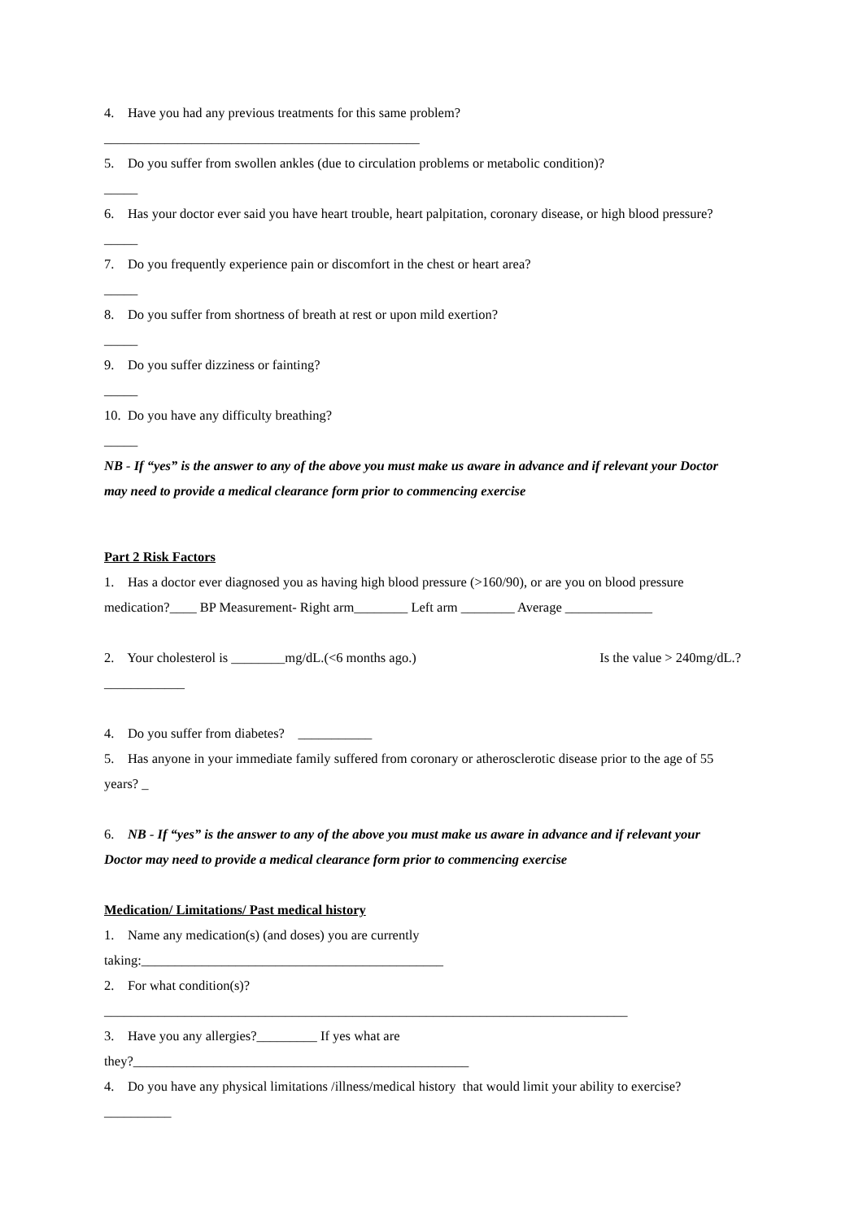4. Have you had any previous treatments for this same problem?
_______________________________________________
5. Do you suffer from swollen ankles (due to circulation problems or metabolic condition)?
_____
6. Has your doctor ever said you have heart trouble, heart palpitation, coronary disease, or high blood pressure? _____
7. Do you frequently experience pain or discomfort in the chest or heart area?
_____
8. Do you suffer from shortness of breath at rest or upon mild exertion?
_____
9. Do you suffer dizziness or fainting?
_____
10. Do you have any difficulty breathing?
_____
NB - If “yes” is the answer to any of the above you must make us aware in advance and if relevant your Doctor may need to provide a medical clearance form prior to commencing exercise
Part 2 Risk Factors
1. Has a doctor ever diagnosed you as having high blood pressure (>160/90), or are you on blood pressure medication?____ BP Measurement- Right arm________ Left arm ________ Average _____________
2. Your cholesterol is ________mg/dL.(<6 months ago.) Is the value > 240mg/dL.?
____________
4. Do you suffer from diabetes? ___________
5. Has anyone in your immediate family suffered from coronary or atherosclerotic disease prior to the age of 55 years? _
6. NB - If “yes” is the answer to any of the above you must make us aware in advance and if relevant your Doctor may need to provide a medical clearance form prior to commencing exercise
Medication/ Limitations/ Past medical history
1. Name any medication(s) (and doses) you are currently
taking:_____________________________________________
2. For what condition(s)?
______________________________________________________________________________
3. Have you any allergies?_________ If yes what are
they?__________________________________________________
4. Do you have any physical limitations /illness/medical history that would limit your ability to exercise?
__________